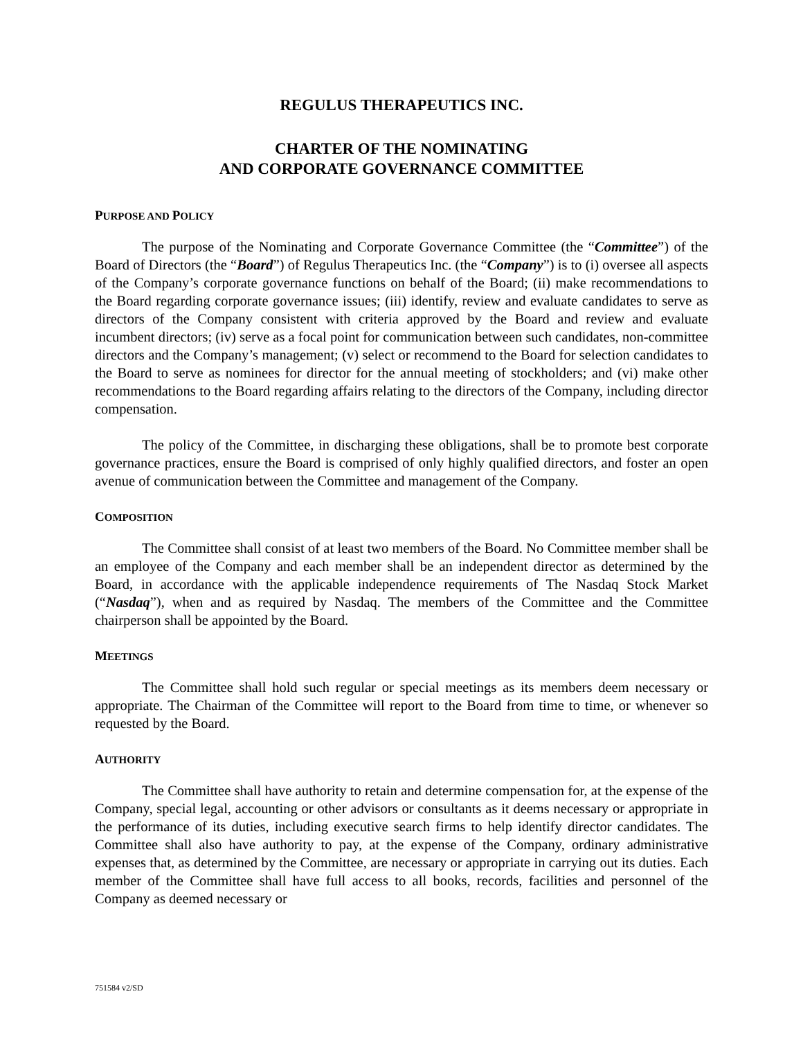REGULUS THERAPEUTICS INC.
CHARTER OF THE NOMINATING
AND CORPORATE GOVERNANCE COMMITTEE
PURPOSE AND POLICY
The purpose of the Nominating and Corporate Governance Committee (the “Committee”) of the Board of Directors (the “Board”) of Regulus Therapeutics Inc. (the “Company”) is to (i) oversee all aspects of the Company’s corporate governance functions on behalf of the Board; (ii) make recommendations to the Board regarding corporate governance issues; (iii) identify, review and evaluate candidates to serve as directors of the Company consistent with criteria approved by the Board and review and evaluate incumbent directors; (iv) serve as a focal point for communication between such candidates, non-committee directors and the Company’s management; (v) select or recommend to the Board for selection candidates to the Board to serve as nominees for director for the annual meeting of stockholders; and (vi) make other recommendations to the Board regarding affairs relating to the directors of the Company, including director compensation.
The policy of the Committee, in discharging these obligations, shall be to promote best corporate governance practices, ensure the Board is comprised of only highly qualified directors, and foster an open avenue of communication between the Committee and management of the Company.
COMPOSITION
The Committee shall consist of at least two members of the Board. No Committee member shall be an employee of the Company and each member shall be an independent director as determined by the Board, in accordance with the applicable independence requirements of The Nasdaq Stock Market (“Nasdaq”), when and as required by Nasdaq. The members of the Committee and the Committee chairperson shall be appointed by the Board.
MEETINGS
The Committee shall hold such regular or special meetings as its members deem necessary or appropriate. The Chairman of the Committee will report to the Board from time to time, or whenever so requested by the Board.
AUTHORITY
The Committee shall have authority to retain and determine compensation for, at the expense of the Company, special legal, accounting or other advisors or consultants as it deems necessary or appropriate in the performance of its duties, including executive search firms to help identify director candidates. The Committee shall also have authority to pay, at the expense of the Company, ordinary administrative expenses that, as determined by the Committee, are necessary or appropriate in carrying out its duties. Each member of the Committee shall have full access to all books, records, facilities and personnel of the Company as deemed necessary or
751584 v2/SD